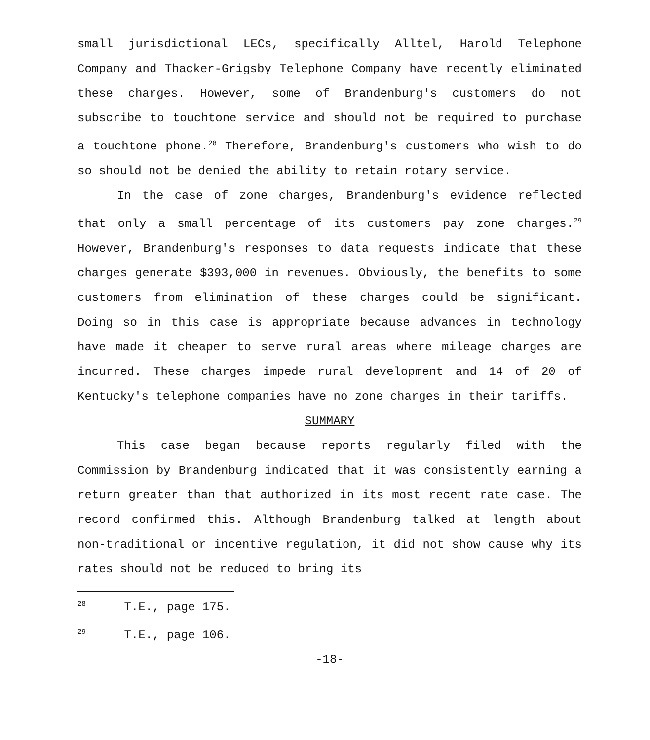small jurisdictional LECs, specifically Alltel, Harold Telephone Company and Thacker-Grigsby Telephone Company have recently eliminated these charges. However, some of Brandenburg's customers do not subscribe to touchtone service and should not be required to purchase a touchtone phone.<sup>28</sup> Therefore, Brandenburg's customers who wish to do so should not be denied the ability to retain rotary service.
In the case of zone charges, Brandenburg's evidence reflected that only a small percentage of its customers pay zone charges.<sup>29</sup> However, Brandenburg's responses to data requests indicate that these charges generate $393,000 in revenues. Obviously, the benefits to some customers from elimination of these charges could be significant. Doing so in this case is appropriate because advances in technology have made it cheaper to serve rural areas where mileage charges are incurred. These charges impede rural development and 14 of 20 of Kentucky's telephone companies have no zone charges in their tariffs.
SUMMARY
This case began because reports regularly filed with the Commission by Brandenburg indicated that it was consistently earning a return greater than that authorized in its most recent rate case. The record confirmed this. Although Brandenburg talked at length about non-traditional or incentive regulation, it did not show cause why its rates should not be reduced to bring its
<sup>28</sup> T.E., page 175.
<sup>29</sup> T.E., page 106.
-18-